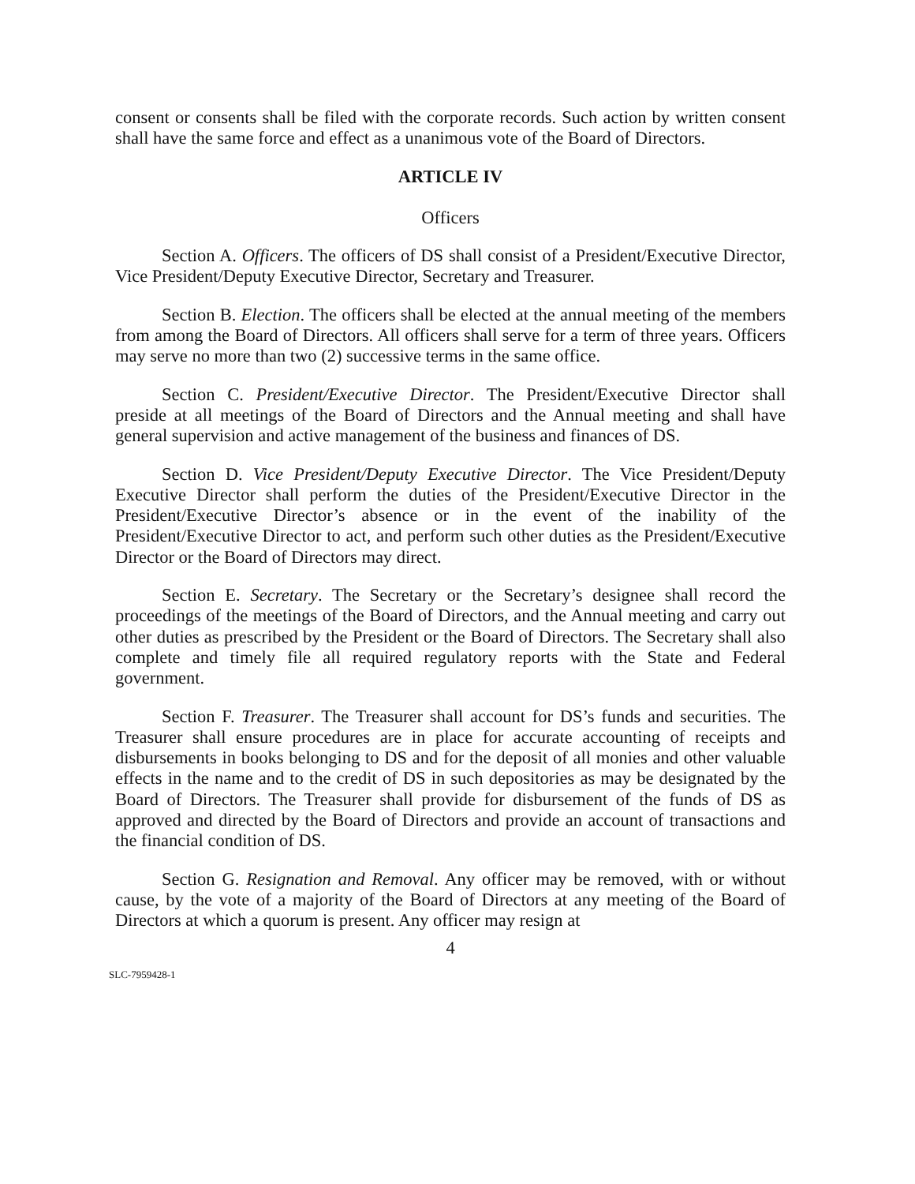consent or consents shall be filed with the corporate records. Such action by written consent shall have the same force and effect as a unanimous vote of the Board of Directors.
ARTICLE IV
Officers
Section A. Officers. The officers of DS shall consist of a President/Executive Director, Vice President/Deputy Executive Director, Secretary and Treasurer.
Section B. Election. The officers shall be elected at the annual meeting of the members from among the Board of Directors. All officers shall serve for a term of three years. Officers may serve no more than two (2) successive terms in the same office.
Section C. President/Executive Director. The President/Executive Director shall preside at all meetings of the Board of Directors and the Annual meeting and shall have general supervision and active management of the business and finances of DS.
Section D. Vice President/Deputy Executive Director. The Vice President/Deputy Executive Director shall perform the duties of the President/Executive Director in the President/Executive Director’s absence or in the event of the inability of the President/Executive Director to act, and perform such other duties as the President/Executive Director or the Board of Directors may direct.
Section E. Secretary. The Secretary or the Secretary’s designee shall record the proceedings of the meetings of the Board of Directors, and the Annual meeting and carry out other duties as prescribed by the President or the Board of Directors. The Secretary shall also complete and timely file all required regulatory reports with the State and Federal government.
Section F. Treasurer. The Treasurer shall account for DS’s funds and securities. The Treasurer shall ensure procedures are in place for accurate accounting of receipts and disbursements in books belonging to DS and for the deposit of all monies and other valuable effects in the name and to the credit of DS in such depositories as may be designated by the Board of Directors. The Treasurer shall provide for disbursement of the funds of DS as approved and directed by the Board of Directors and provide an account of transactions and the financial condition of DS.
Section G. Resignation and Removal. Any officer may be removed, with or without cause, by the vote of a majority of the Board of Directors at any meeting of the Board of Directors at which a quorum is present. Any officer may resign at
4
SLC-7959428-1